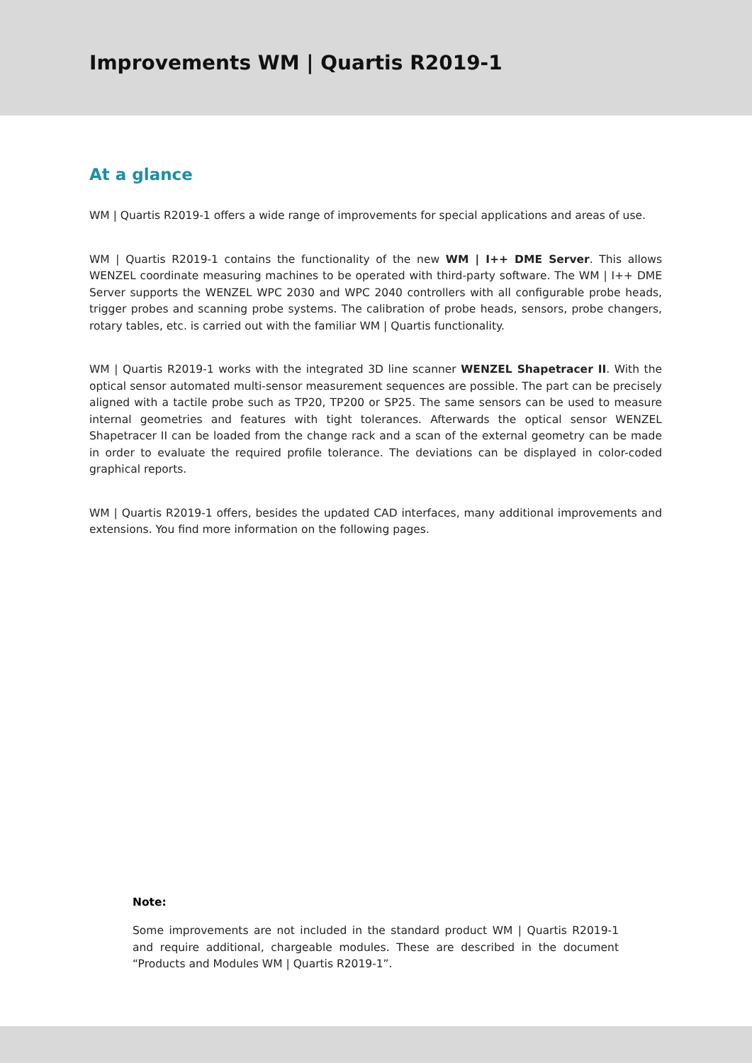Improvements WM | Quartis R2019-1
At a glance
WM | Quartis R2019-1 offers a wide range of improvements for special applications and areas of use.
WM | Quartis R2019-1 contains the functionality of the new WM | I++ DME Server. This allows WENZEL coordinate measuring machines to be operated with third-party software. The WM | I++ DME Server supports the WENZEL WPC 2030 and WPC 2040 controllers with all configurable probe heads, trigger probes and scanning probe systems. The calibration of probe heads, sensors, probe changers, rotary tables, etc. is carried out with the familiar WM | Quartis functionality.
WM | Quartis R2019-1 works with the integrated 3D line scanner WENZEL Shapetracer II. With the optical sensor automated multi-sensor measurement sequences are possible. The part can be precisely aligned with a tactile probe such as TP20, TP200 or SP25. The same sensors can be used to measure internal geometries and features with tight tolerances. Afterwards the optical sensor WENZEL Shapetracer II can be loaded from the change rack and a scan of the external geometry can be made in order to evaluate the required profile tolerance. The deviations can be displayed in color-coded graphical reports.
WM | Quartis R2019-1 offers, besides the updated CAD interfaces, many additional improvements and extensions. You find more information on the following pages.
Note:
Some improvements are not included in the standard product WM | Quartis R2019-1 and require additional, chargeable modules. These are described in the document “Products and Modules WM | Quartis R2019-1”.